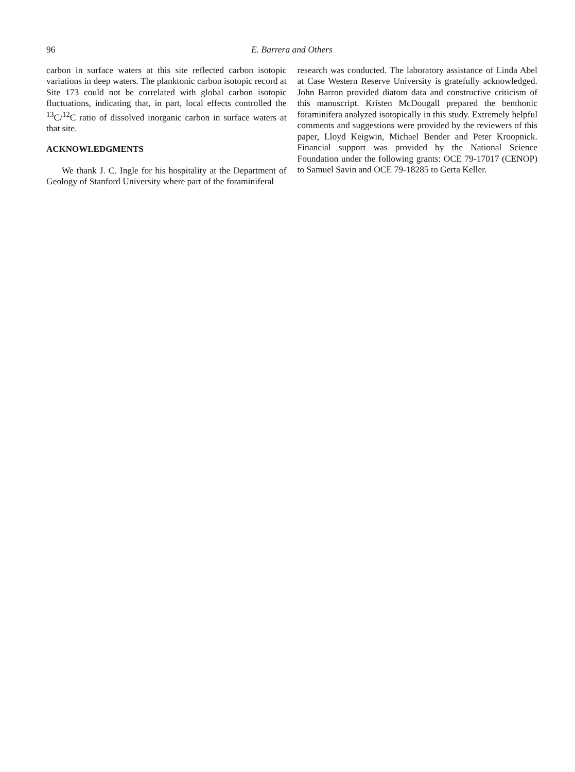96 E. Barrera and Others
carbon in surface waters at this site reflected carbon isotopic variations in deep waters. The planktonic carbon isotopic record at Site 173 could not be correlated with global carbon isotopic fluctuations, indicating that, in part, local effects controlled the <sup>13</sup>C/<sup>12</sup>C ratio of dissolved inorganic carbon in surface waters at that site.
ACKNOWLEDGMENTS
We thank J. C. Ingle for his hospitality at the Department of Geology of Stanford University where part of the foraminiferal
research was conducted. The laboratory assistance of Linda Abel at Case Western Reserve University is gratefully acknowledged. John Barron provided diatom data and constructive criticism of this manuscript. Kristen McDougall prepared the benthonic foraminifera analyzed isotopically in this study. Extremely helpful comments and suggestions were provided by the reviewers of this paper, Lloyd Keigwin, Michael Bender and Peter Kroopnick. Financial support was provided by the National Science Foundation under the following grants: OCE 79-17017 (CENOP) to Samuel Savin and OCE 79-18285 to Gerta Keller.